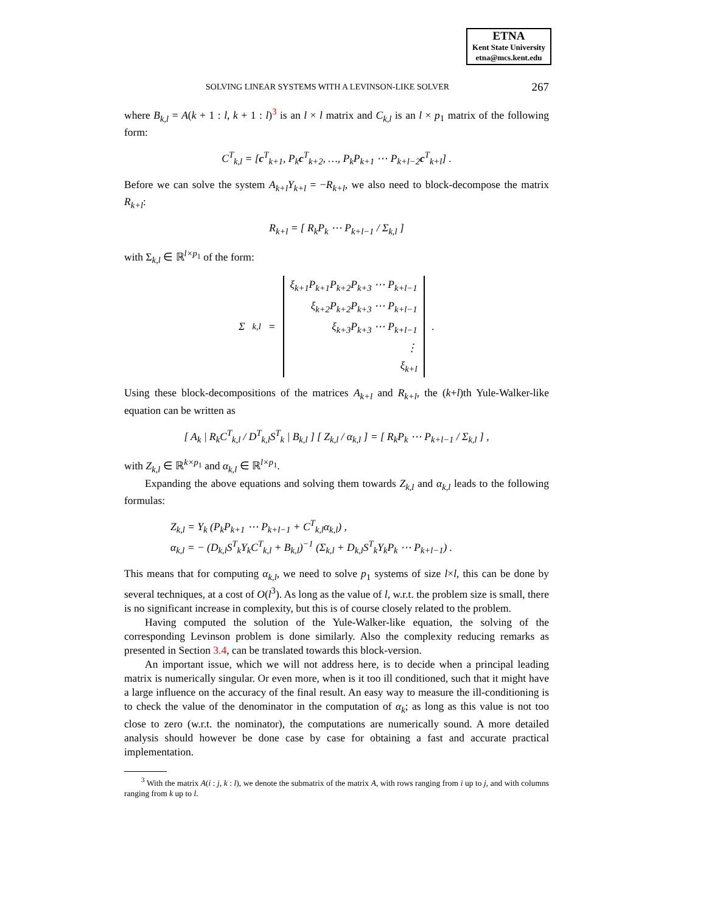ETNA
Kent State University
etna@mcs.kent.edu
SOLVING LINEAR SYSTEMS WITH A LEVINSON-LIKE SOLVER 267
where B<sub>k,l</sub> = A(k + 1 : l, k + 1 : l)<sup>3</sup> is an l × l matrix and C<sub>k,l</sub> is an l × p<sub>1</sub> matrix of the following form:
C<sup>T</sup><sub>k,l</sub> = [c<sup>T</sup><sub>k+1</sub>, P<sub>k</sub>c<sup>T</sup><sub>k+2</sub>, …, P<sub>k</sub>P<sub>k+1</sub> ⋯ P<sub>k+l−2</sub>c<sup>T</sup><sub>k+l</sub>] .
Before we can solve the system A<sub>k+l</sub>Y<sub>k+l</sub> = −R<sub>k+l</sub>, we also need to block-decompose the matrix R<sub>k+l</sub>:
R<sub>k+l</sub> = [ R<sub>k</sub>P<sub>k</sub> ⋯ P<sub>k+l−1</sub> / Σ<sub>k,l</sub> ]
with Σ<sub>k,l</sub> ∈ ℝ<sup>l×p<sub>1</sub></sup> of the form:
Σ<sub>k,l</sub> =
| ξ<sub>k+1</sub>P<sub>k+1</sub>P<sub>k+2</sub>P<sub>k+3</sub> ⋯ P<sub>k+l−1</sub> |
| ξ<sub>k+2</sub>P<sub>k+2</sub>P<sub>k+3</sub> ⋯ P<sub>k+l−1</sub> |
| ξ<sub>k+3</sub>P<sub>k+3</sub> ⋯ P<sub>k+l−1</sub> |
| ⋮ |
| ξ<sub>k+l</sub> |
.
Using these block-decompositions of the matrices A<sub>k+l</sub> and R<sub>k+l</sub>, the (k+l)th Yule-Walker-like equation can be written as
[ A<sub>k</sub> | R<sub>k</sub>C<sup>T</sup><sub>k,l</sub> / D<sup>T</sup><sub>k,l</sub>S<sup>T</sup><sub>k</sub> | B<sub>k,l</sub> ] [ Z<sub>k,l</sub> / α<sub>k,l</sub> ] = [ R<sub>k</sub>P<sub>k</sub> ⋯ P<sub>k+l−1</sub> / Σ<sub>k,l</sub> ] ,
with Z<sub>k,l</sub> ∈ ℝ<sup>k×p<sub>1</sub></sup> and α<sub>k,l</sub> ∈ ℝ<sup>l×p<sub>1</sub></sup>.
Expanding the above equations and solving them towards Z<sub>k,l</sub> and α<sub>k,l</sub> leads to the following formulas:
Z<sub>k,l</sub> = Y<sub>k</sub> (P<sub>k</sub>P<sub>k+1</sub> ⋯ P<sub>k+l−1</sub> + C<sup>T</sup><sub>k,l</sub>α<sub>k,l</sub>) ,
α<sub>k,l</sub> = − (D<sub>k,l</sub>S<sup>T</sup><sub>k</sub>Y<sub>k</sub>C<sup>T</sup><sub>k,l</sub> + B<sub>k,l</sub>)<sup>−1</sup> (Σ<sub>k,l</sub> + D<sub>k,l</sub>S<sup>T</sup><sub>k</sub>Y<sub>k</sub>P<sub>k</sub> ⋯ P<sub>k+l−1</sub>) .
This means that for computing α<sub>k,l</sub>, we need to solve p<sub>1</sub> systems of size l×l, this can be done by several techniques, at a cost of O(l<sup>3</sup>). As long as the value of l, w.r.t. the problem size is small, there is no significant increase in complexity, but this is of course closely related to the problem.
Having computed the solution of the Yule-Walker-like equation, the solving of the corresponding Levinson problem is done similarly. Also the complexity reducing remarks as presented in Section 3.4, can be translated towards this block-version.
An important issue, which we will not address here, is to decide when a principal leading matrix is numerically singular. Or even more, when is it too ill conditioned, such that it might have a large influence on the accuracy of the final result. An easy way to measure the ill-conditioning is to check the value of the denominator in the computation of α<sub>k</sub>; as long as this value is not too close to zero (w.r.t. the nominator), the computations are numerically sound. A more detailed analysis should however be done case by case for obtaining a fast and accurate practical implementation.
<sup>3</sup> With the matrix A(i : j, k : l), we denote the submatrix of the matrix A, with rows ranging from i up to j, and with columns ranging from k up to l.